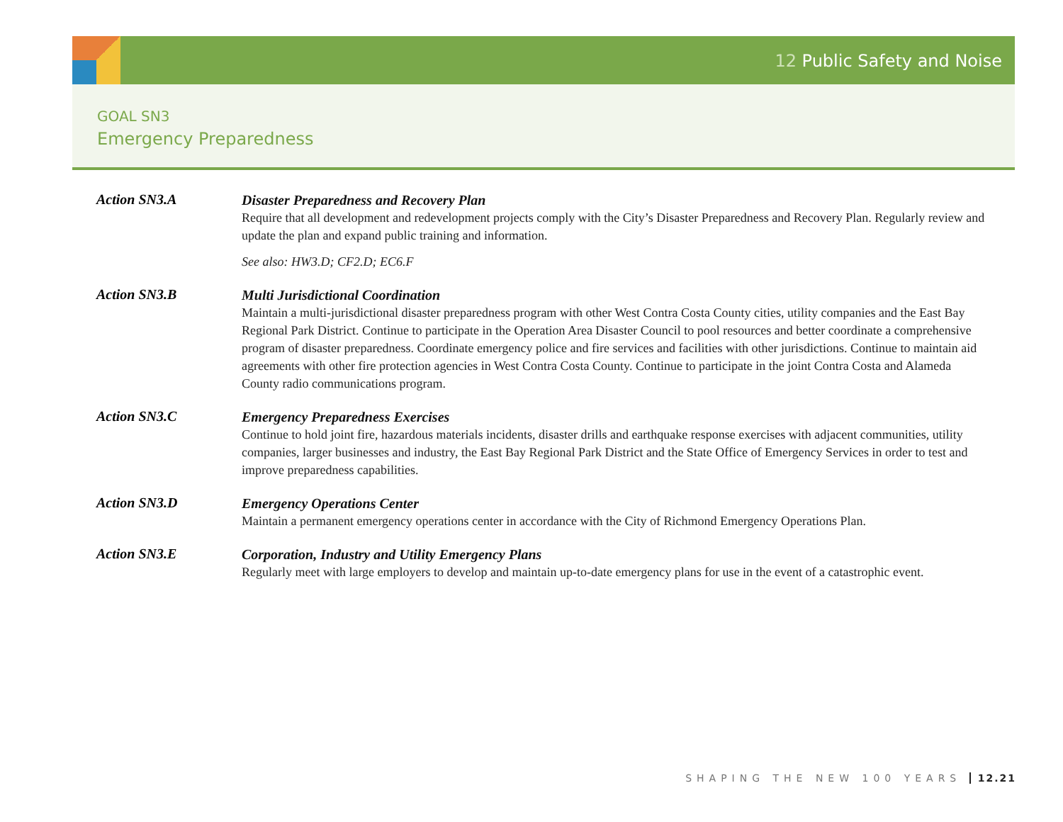12 Public Safety and Noise
GOAL SN3
Emergency Preparedness
Action SN3.A
Disaster Preparedness and Recovery Plan
Require that all development and redevelopment projects comply with the City’s Disaster Preparedness and Recovery Plan. Regularly review and update the plan and expand public training and information.
See also: HW3.D; CF2.D; EC6.F
Action SN3.B
Multi Jurisdictional Coordination
Maintain a multi-jurisdictional disaster preparedness program with other West Contra Costa County cities, utility companies and the East Bay Regional Park District. Continue to participate in the Operation Area Disaster Council to pool resources and better coordinate a comprehensive program of disaster preparedness. Coordinate emergency police and fire services and facilities with other jurisdictions. Continue to maintain aid agreements with other fire protection agencies in West Contra Costa County. Continue to participate in the joint Contra Costa and Alameda County radio communications program.
Action SN3.C
Emergency Preparedness Exercises
Continue to hold joint fire, hazardous materials incidents, disaster drills and earthquake response exercises with adjacent communities, utility companies, larger businesses and industry, the East Bay Regional Park District and the State Office of Emergency Services in order to test and improve preparedness capabilities.
Action SN3.D
Emergency Operations Center
Maintain a permanent emergency operations center in accordance with the City of Richmond Emergency Operations Plan.
Action SN3.E
Corporation, Industry and Utility Emergency Plans
Regularly meet with large employers to develop and maintain up-to-date emergency plans for use in the event of a catastrophic event.
SHAPING THE NEW 100 YEARS 12.21